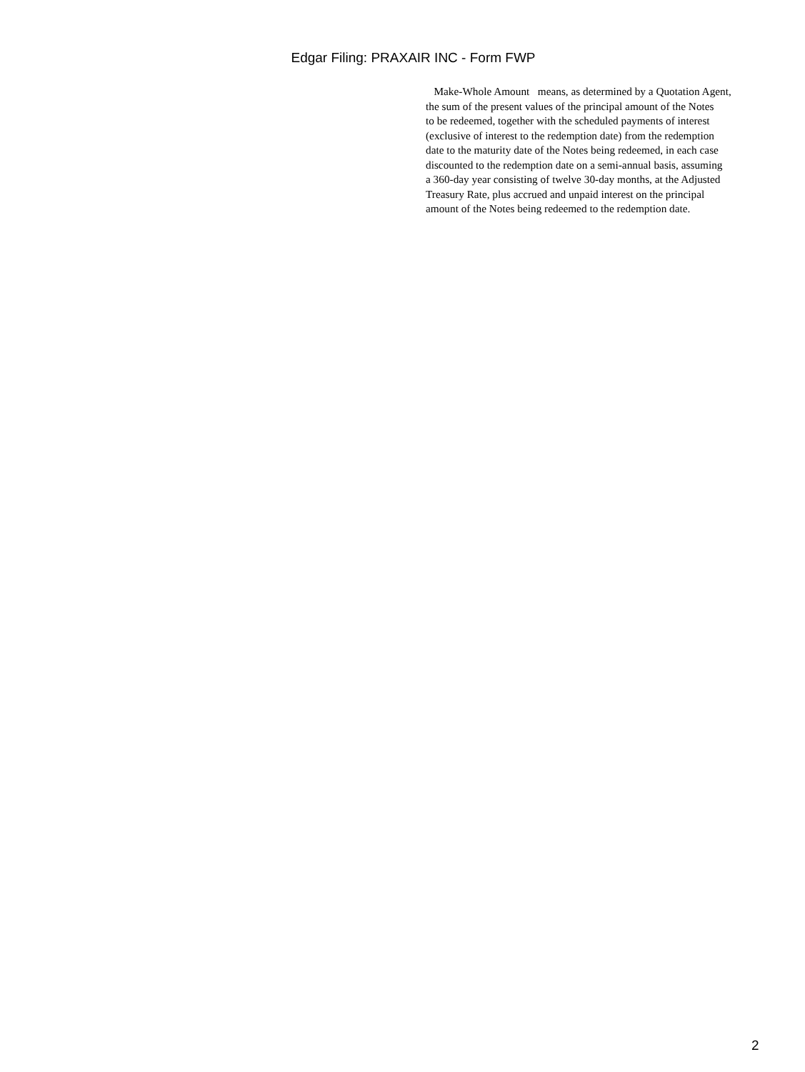Edgar Filing: PRAXAIR INC - Form FWP
Make-Whole Amount means, as determined by a Quotation Agent,
the sum of the present values of the principal amount of the Notes
to be redeemed, together with the scheduled payments of interest
(exclusive of interest to the redemption date) from the redemption
date to the maturity date of the Notes being redeemed, in each case
discounted to the redemption date on a semi-annual basis, assuming
a 360-day year consisting of twelve 30-day months, at the Adjusted
Treasury Rate, plus accrued and unpaid interest on the principal
amount of the Notes being redeemed to the redemption date.
2